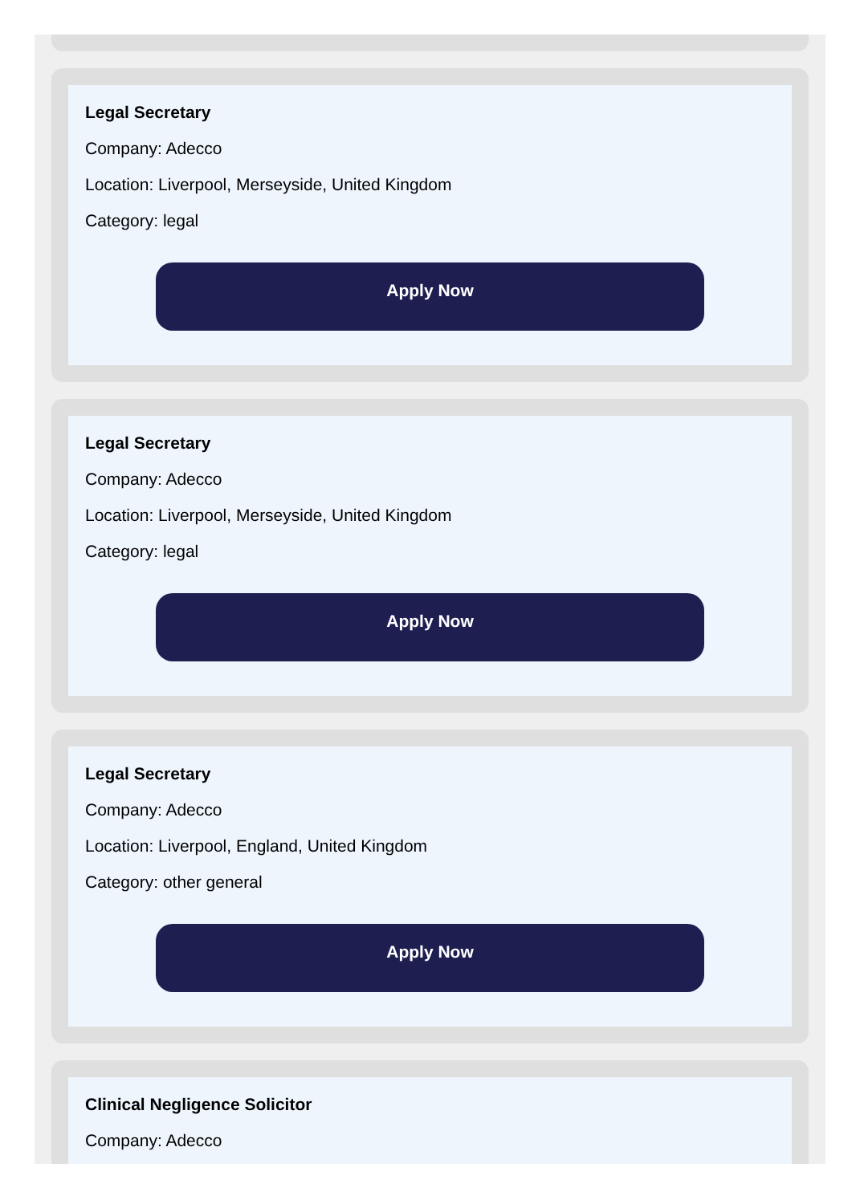Legal Secretary
Company: Adecco
Location: Liverpool, Merseyside, United Kingdom
Category: legal
Apply Now
Legal Secretary
Company: Adecco
Location: Liverpool, Merseyside, United Kingdom
Category: legal
Apply Now
Legal Secretary
Company: Adecco
Location: Liverpool, England, United Kingdom
Category: other general
Apply Now
Clinical Negligence Solicitor
Company: Adecco